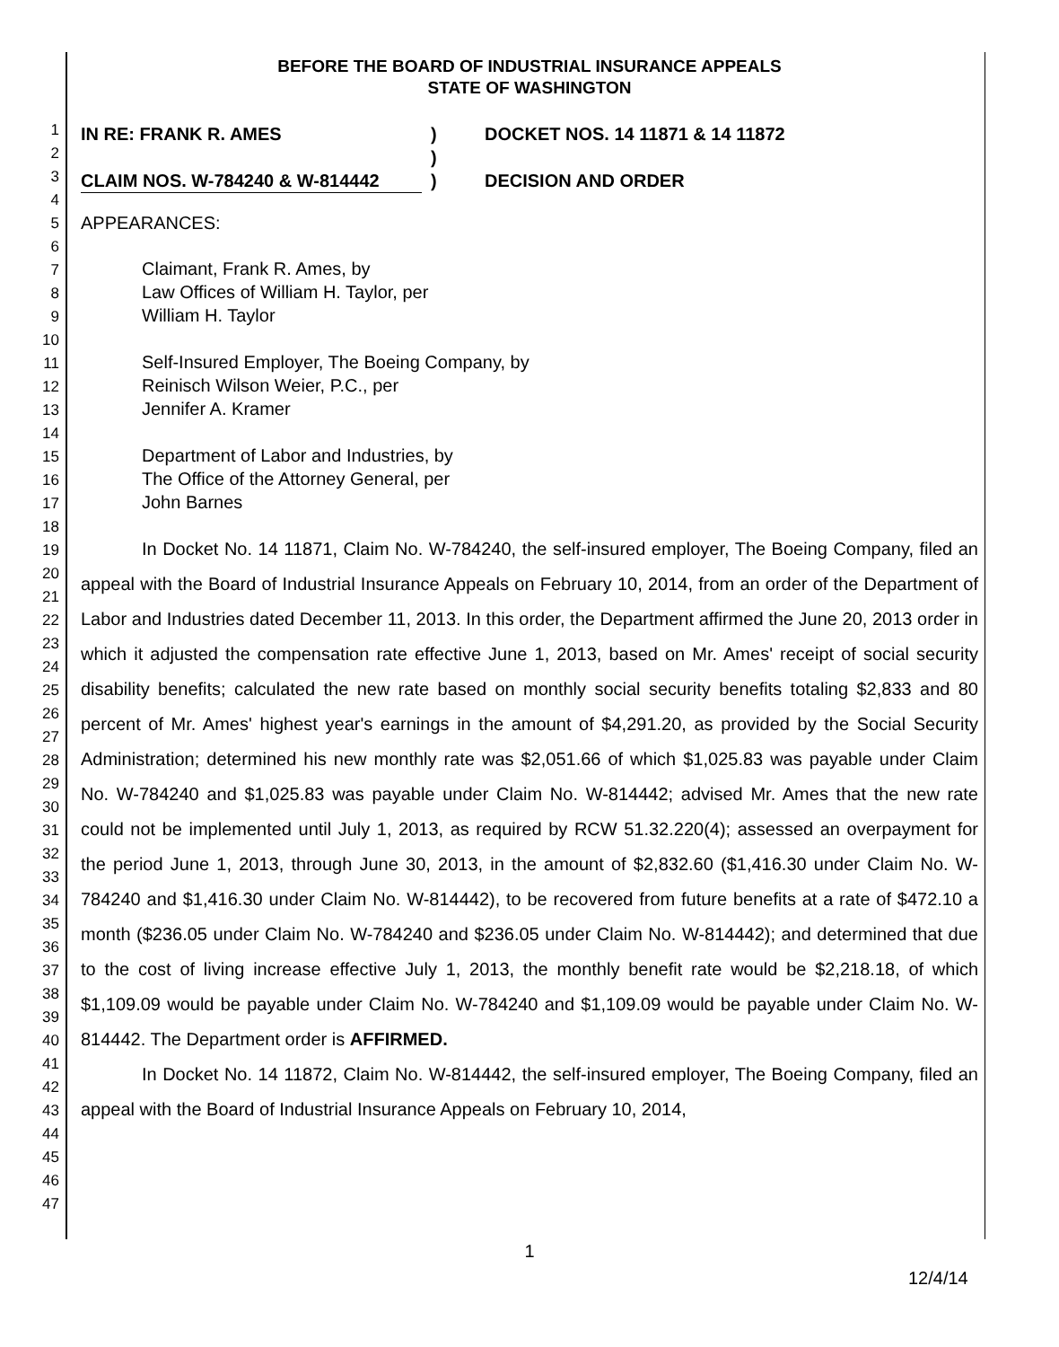1
2
3
4
5
6
7
8
9
10
11
12
13
14
15
16
17
18
19
20
21
22
23
24
25
26
27
28
29
30
31
32
33
34
35
36
37
38
39
40
41
42
43
44
45
46
47
BEFORE THE BOARD OF INDUSTRIAL INSURANCE APPEALS
STATE OF WASHINGTON
IN RE: FRANK R. AMES
CLAIM NOS. W-784240 & W-814442
)
)
)
DOCKET NOS. 14 11871 & 14 11872
DECISION AND ORDER
APPEARANCES:
Claimant, Frank R. Ames, by
Law Offices of William H. Taylor, per
William H. Taylor
Self-Insured Employer, The Boeing Company, by
Reinisch Wilson Weier, P.C., per
Jennifer A. Kramer
Department of Labor and Industries, by
The Office of the Attorney General, per
John Barnes
In Docket No. 14 11871, Claim No. W-784240, the self-insured employer, The Boeing Company, filed an appeal with the Board of Industrial Insurance Appeals on February 10, 2014, from an order of the Department of Labor and Industries dated December 11, 2013. In this order, the Department affirmed the June 20, 2013 order in which it adjusted the compensation rate effective June 1, 2013, based on Mr. Ames' receipt of social security disability benefits; calculated the new rate based on monthly social security benefits totaling $2,833 and 80 percent of Mr. Ames' highest year's earnings in the amount of $4,291.20, as provided by the Social Security Administration; determined his new monthly rate was $2,051.66 of which $1,025.83 was payable under Claim No. W-784240 and $1,025.83 was payable under Claim No. W-814442; advised Mr. Ames that the new rate could not be implemented until July 1, 2013, as required by RCW 51.32.220(4); assessed an overpayment for the period June 1, 2013, through June 30, 2013, in the amount of $2,832.60 ($1,416.30 under Claim No. W-784240 and $1,416.30 under Claim No. W-814442), to be recovered from future benefits at a rate of $472.10 a month ($236.05 under Claim No. W-784240 and $236.05 under Claim No. W-814442); and determined that due to the cost of living increase effective July 1, 2013, the monthly benefit rate would be $2,218.18, of which $1,109.09 would be payable under Claim No. W-784240 and $1,109.09 would be payable under Claim No. W-814442. The Department order is AFFIRMED.
In Docket No. 14 11872, Claim No. W-814442, the self-insured employer, The Boeing Company, filed an appeal with the Board of Industrial Insurance Appeals on February 10, 2014,
1
12/4/14